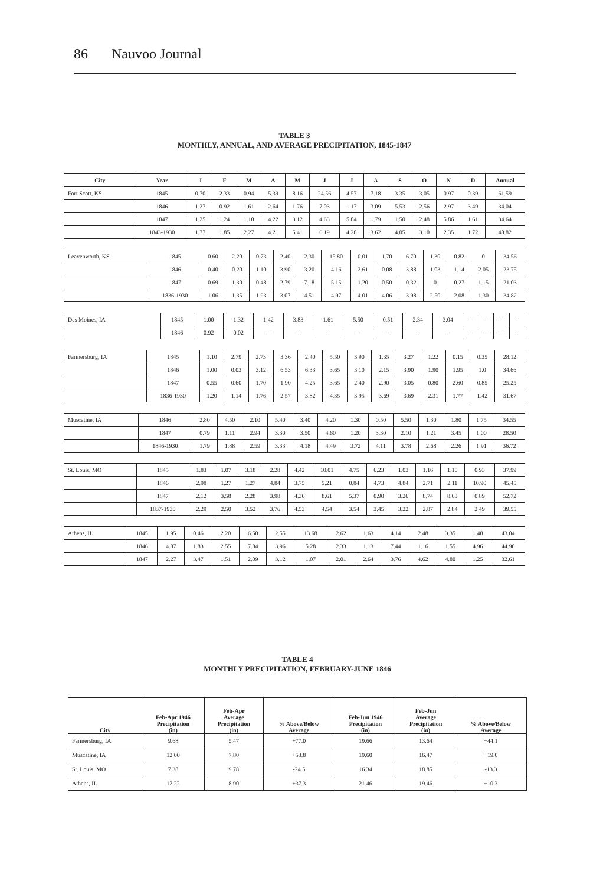86 Nauvoo Journal
TABLE 3
MONTHLY, ANNUAL, AND AVERAGE PRECIPITATION, 1845-1847
| City | Year | J | F | M | A | M | J | J | A | S | O | N | D | Annual |
| --- | --- | --- | --- | --- | --- | --- | --- | --- | --- | --- | --- | --- | --- | --- |
| Fort Scott, KS | 1845 | 0.70 | 2.33 | 0.94 | 5.39 | 8.16 | 24.56 | 4.57 | 7.18 | 3.35 | 3.05 | 0.97 | 0.39 | 61.59 |
| | 1846 | 1.27 | 0.92 | 1.61 | 2.64 | 1.76 | 7.03 | 1.17 | 3.09 | 5.53 | 2.56 | 2.97 | 3.49 | 34.04 |
| | 1847 | 1.25 | 1.24 | 1.10 | 4.22 | 3.12 | 4.63 | 5.84 | 1.79 | 1.50 | 2.48 | 5.86 | 1.61 | 34.64 |
| | 1843-1930 | 1.77 | 1.85 | 2.27 | 4.21 | 5.41 | 6.19 | 4.28 | 3.62 | 4.05 | 3.10 | 2.35 | 1.72 | 40.82 |
| Leavenworth, KS | 1845 | 0.60 | 2.20 | 0.73 | 2.40 | 2.30 | 15.80 | 0.01 | 1.70 | 6.70 | 1.30 | 0.82 | 0 | 34.56 |
| | 1846 | 0.40 | 0.20 | 1.10 | 3.90 | 3.20 | 4.16 | 2.61 | 0.08 | 3.88 | 1.03 | 1.14 | 2.05 | 23.75 |
| | 1847 | 0.69 | 1.30 | 0.48 | 2.79 | 7.18 | 5.15 | 1.20 | 0.50 | 0.32 | 0 | 0.27 | 1.15 | 21.03 |
| | 1836-1930 | 1.06 | 1.35 | 1.93 | 3.07 | 4.51 | 4.97 | 4.01 | 4.06 | 3.98 | 2.50 | 2.08 | 1.30 | 34.82 |
| Des Moines, IA | 1845 | 1.00 | 1.32 | 1.42 | 3.83 | 1.61 | 5.50 | 0.51 | 2.34 | 3.04 | -- | -- | -- | -- |
| | 1846 | 0.92 | 0.02 | -- | -- | -- | -- | -- | -- | -- | -- | -- | -- | -- |
| Farmersburg, IA | 1845 | 1.10 | 2.79 | 2.73 | 3.36 | 2.40 | 5.50 | 3.90 | 1.35 | 3.27 | 1.22 | 0.15 | 0.35 | 28.12 |
| | 1846 | 1.00 | 0.03 | 3.12 | 6.53 | 6.33 | 3.65 | 3.10 | 2.15 | 3.90 | 1.90 | 1.95 | 1.0 | 34.66 |
| | 1847 | 0.55 | 0.60 | 1.70 | 1.90 | 4.25 | 3.65 | 2.40 | 2.90 | 3.05 | 0.80 | 2.60 | 0.85 | 25.25 |
| | 1836-1930 | 1.20 | 1.14 | 1.76 | 2.57 | 3.82 | 4.35 | 3.95 | 3.69 | 3.69 | 2.31 | 1.77 | 1.42 | 31.67 |
| Muscatine, IA | 1846 | 2.80 | 4.50 | 2.10 | 5.40 | 3.40 | 4.20 | 1.30 | 0.50 | 5.50 | 1.30 | 1.80 | 1.75 | 34.55 |
| | 1847 | 0.79 | 1.11 | 2.94 | 3.30 | 3.50 | 4.60 | 1.20 | 3.30 | 2.10 | 1.21 | 3.45 | 1.00 | 28.50 |
| | 1846-1930 | 1.79 | 1.88 | 2.59 | 3.33 | 4.18 | 4.49 | 3.72 | 4.11 | 3.78 | 2.68 | 2.26 | 1.91 | 36.72 |
| St. Louis, MO | 1845 | 1.83 | 1.07 | 3.18 | 2.28 | 4.42 | 10.01 | 4.75 | 6.23 | 1.03 | 1.16 | 1.10 | 0.93 | 37.99 |
| | 1846 | 2.98 | 1.27 | 1.27 | 4.84 | 3.75 | 5.21 | 0.84 | 4.73 | 4.84 | 2.71 | 2.11 | 10.90 | 45.45 |
| | 1847 | 2.12 | 3.58 | 2.28 | 3.98 | 4.36 | 8.61 | 5.37 | 0.90 | 3.26 | 8.74 | 8.63 | 0.89 | 52.72 |
| | 1837-1930 | 2.29 | 2.50 | 3.52 | 3.76 | 4.53 | 4.54 | 3.54 | 3.45 | 3.22 | 2.87 | 2.84 | 2.49 | 39.55 |
| Athens, IL | 1845 | 1.95 | 0.46 | 2.20 | 6.50 | 2.55 | 13.68 | 2.62 | 1.63 | 4.14 | 2.48 | 3.35 | 1.48 | 43.04 |
| | 1846 | 4.87 | 1.83 | 2.55 | 7.84 | 3.96 | 5.28 | 2.33 | 1.13 | 7.44 | 1.16 | 1.55 | 4.96 | 44.90 |
| | 1847 | 2.27 | 3.47 | 1.51 | 2.09 | 3.12 | 1.07 | 2.01 | 2.64 | 3.76 | 4.62 | 4.80 | 1.25 | 32.61 |
TABLE 4
MONTHLY PRECIPITATION, FEBRUARY-JUNE 1846
| City | Feb-Apr 1946 Precipitation (in) | Feb-Apr Average Precipitation (in) | % Above/Below Average | Feb-Jun 1946 Precipitation (in) | Feb-Jun Average Precipitation (in) | % Above/Below Average |
| --- | --- | --- | --- | --- | --- | --- |
| Farmersburg, IA | 9.68 | 5.47 | +77.0 | 19.66 | 13.64 | +44.1 |
| Muscatine, IA | 12.00 | 7.80 | +53.8 | 19.60 | 16.47 | +19.0 |
| St. Louis, MO | 7.38 | 9.78 | -24.5 | 16.34 | 18.85 | -13.3 |
| Athens, IL | 12.22 | 8.90 | +37.3 | 21.46 | 19.46 | +10.3 |